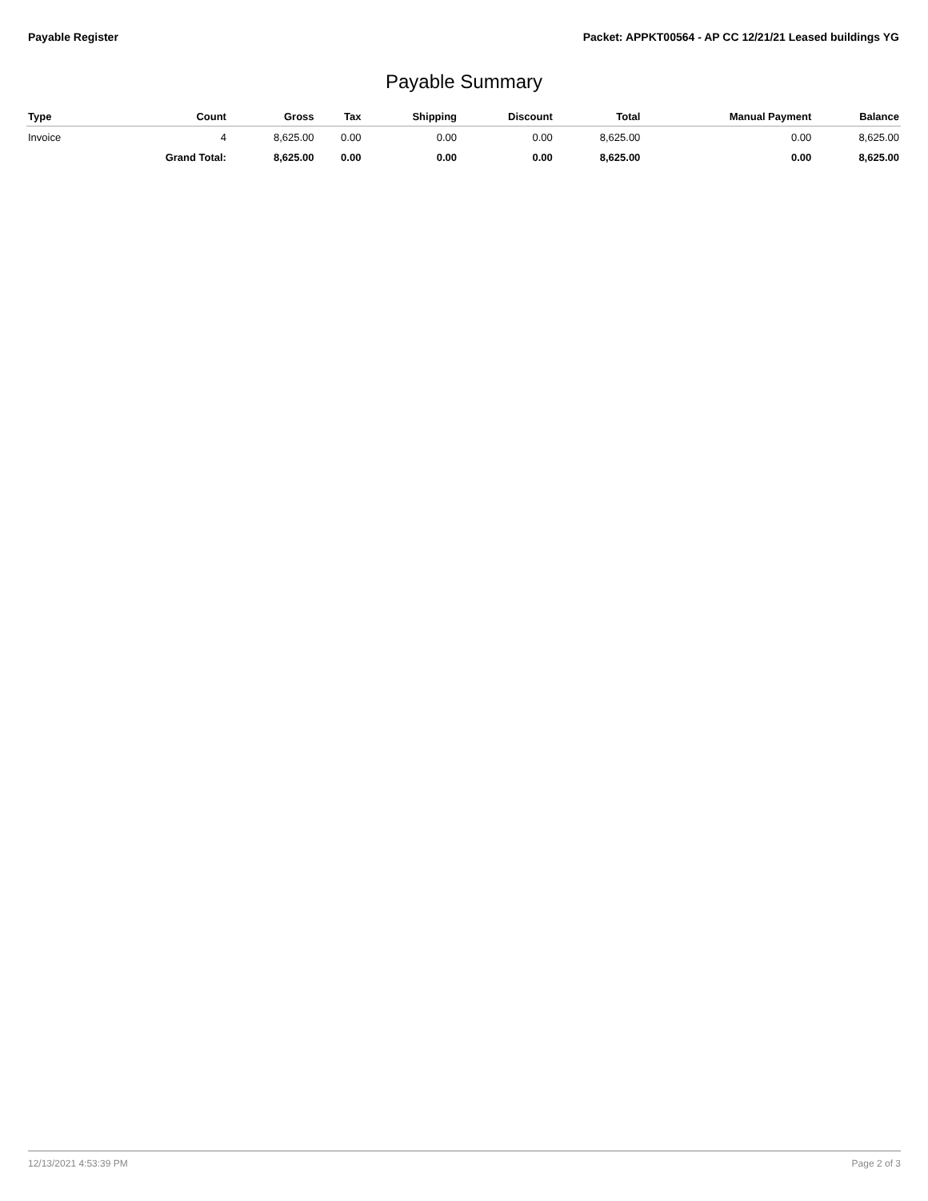Payable Register Packet: APPKT00564 - AP CC 12/21/21 Leased buildings YG
Payable Summary
| Type | Count | Gross | Tax | Shipping | Discount | Total | Manual Payment | Balance |
| --- | --- | --- | --- | --- | --- | --- | --- | --- |
| Invoice | 4 | 8,625.00 | 0.00 | 0.00 | 0.00 | 8,625.00 | 0.00 | 8,625.00 |
| | Grand Total: | 8,625.00 | 0.00 | 0.00 | 0.00 | 8,625.00 | 0.00 | 8,625.00 |
12/13/2021 4:53:39 PM Page 2 of 3